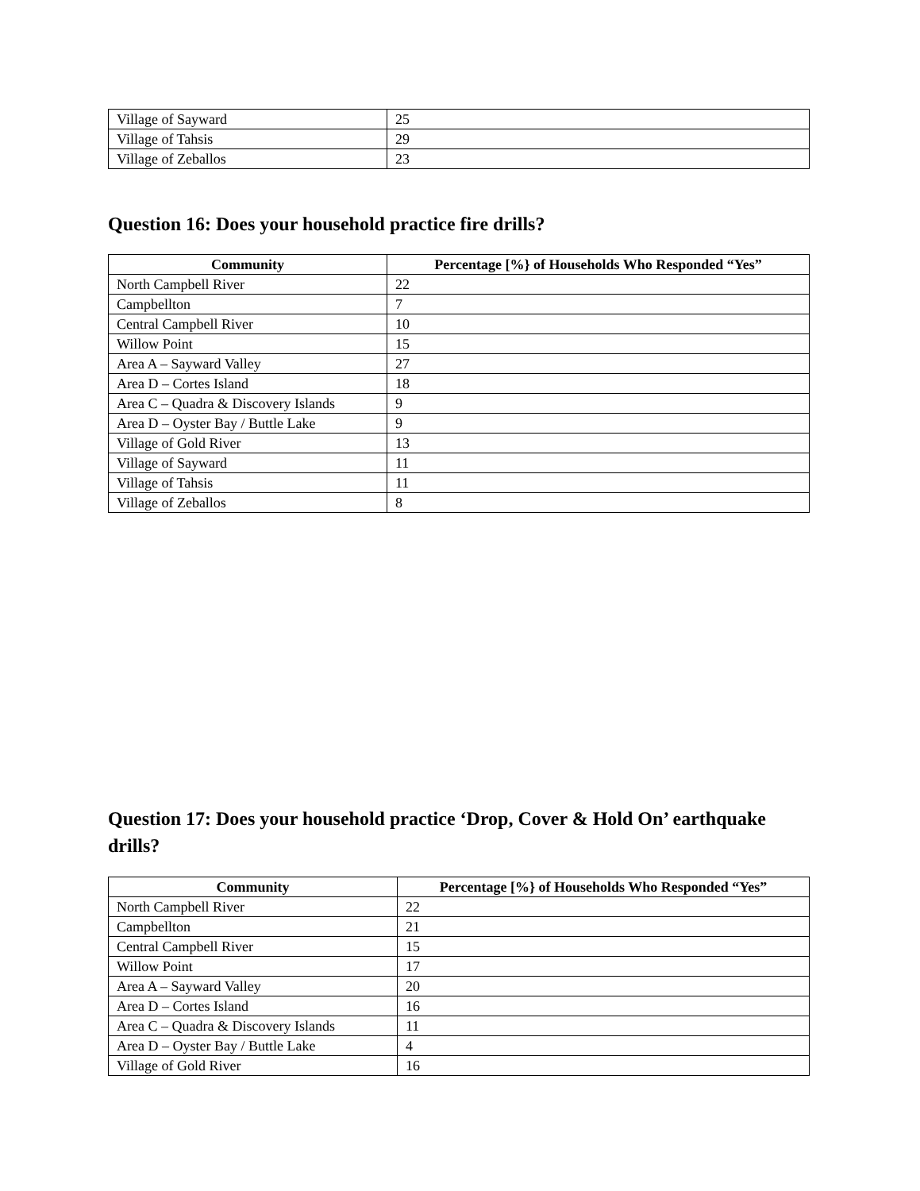| Village of Sayward | 25 |
| Village of Tahsis | 29 |
| Village of Zeballos | 23 |
Question 16: Does your household practice fire drills?
| Community | Percentage [%} of Households Who Responded “Yes” |
| --- | --- |
| North Campbell River | 22 |
| Campbellton | 7 |
| Central Campbell River | 10 |
| Willow Point | 15 |
| Area A – Sayward Valley | 27 |
| Area D – Cortes Island | 18 |
| Area C – Quadra & Discovery Islands | 9 |
| Area D – Oyster Bay / Buttle Lake | 9 |
| Village of Gold River | 13 |
| Village of Sayward | 11 |
| Village of Tahsis | 11 |
| Village of Zeballos | 8 |
Question 17: Does your household practice ‘Drop, Cover & Hold On’ earthquake drills?
| Community | Percentage [%} of Households Who Responded “Yes” |
| --- | --- |
| North Campbell River | 22 |
| Campbellton | 21 |
| Central Campbell River | 15 |
| Willow Point | 17 |
| Area A – Sayward Valley | 20 |
| Area D – Cortes Island | 16 |
| Area C – Quadra & Discovery Islands | 11 |
| Area D – Oyster Bay / Buttle Lake | 4 |
| Village of Gold River | 16 |